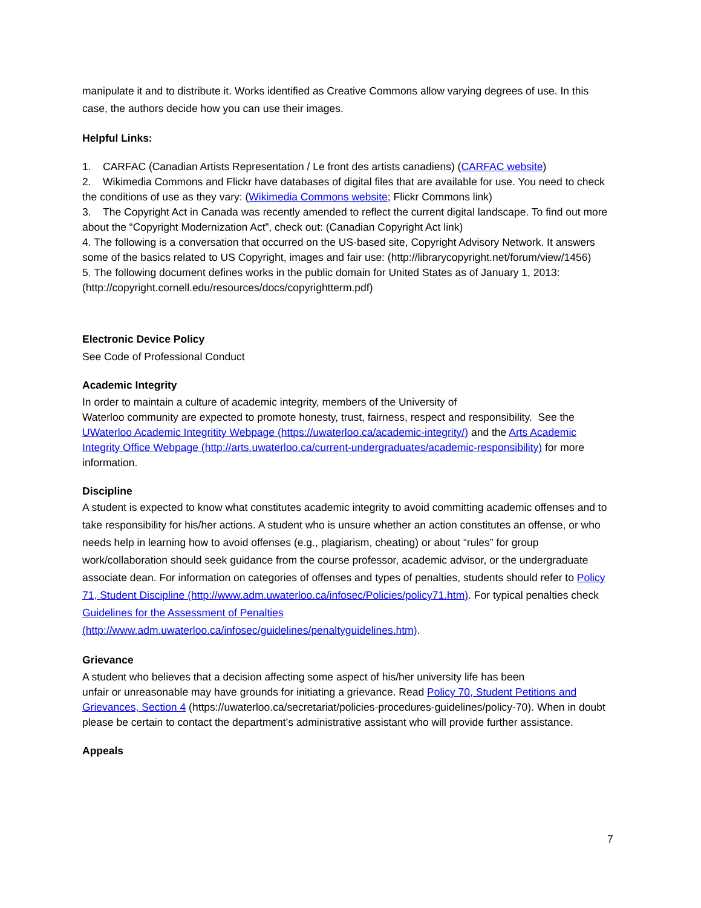manipulate it and to distribute it. Works identified as Creative Commons allow varying degrees of use. In this case, the authors decide how you can use their images.
Helpful Links:
1. CARFAC (Canadian Artists Representation / Le front des artists canadiens) (CARFAC website)
2. Wikimedia Commons and Flickr have databases of digital files that are available for use. You need to check the conditions of use as they vary: (Wikimedia Commons website; Flickr Commons link)
3. The Copyright Act in Canada was recently amended to reflect the current digital landscape. To find out more about the “Copyright Modernization Act”, check out: (Canadian Copyright Act link)
4. The following is a conversation that occurred on the US-based site, Copyright Advisory Network. It answers some of the basics related to US Copyright, images and fair use: (http://librarycopyright.net/forum/view/1456)
5. The following document defines works in the public domain for United States as of January 1, 2013: (http://copyright.cornell.edu/resources/docs/copyrightterm.pdf)
Electronic Device Policy
See Code of Professional Conduct
Academic Integrity
In order to maintain a culture of academic integrity, members of the University of
Waterloo community are expected to promote honesty, trust, fairness, respect and responsibility. See the UWaterloo Academic Integritity Webpage (https://uwaterloo.ca/academic-integrity/) and the Arts Academic Integrity Office Webpage (http://arts.uwaterloo.ca/current-undergraduates/academic-responsibility) for more information.
Discipline
A student is expected to know what constitutes academic integrity to avoid committing academic offenses and to take responsibility for his/her actions. A student who is unsure whether an action constitutes an offense, or who needs help in learning how to avoid offenses (e.g., plagiarism, cheating) or about “rules” for group work/collaboration should seek guidance from the course professor, academic advisor, or the undergraduate associate dean. For information on categories of offenses and types of penalties, students should refer to Policy 71, Student Discipline (http://www.adm.uwaterloo.ca/infosec/Policies/policy71.htm). For typical penalties check Guidelines for the Assessment of Penalties
(http://www.adm.uwaterloo.ca/infosec/guidelines/penaltyguidelines.htm).
Grievance
A student who believes that a decision affecting some aspect of his/her university life has been
unfair or unreasonable may have grounds for initiating a grievance. Read Policy 70, Student Petitions and Grievances, Section 4 (https://uwaterloo.ca/secretariat/policies-procedures-guidelines/policy-70). When in doubt please be certain to contact the department’s administrative assistant who will provide further assistance.
Appeals
7